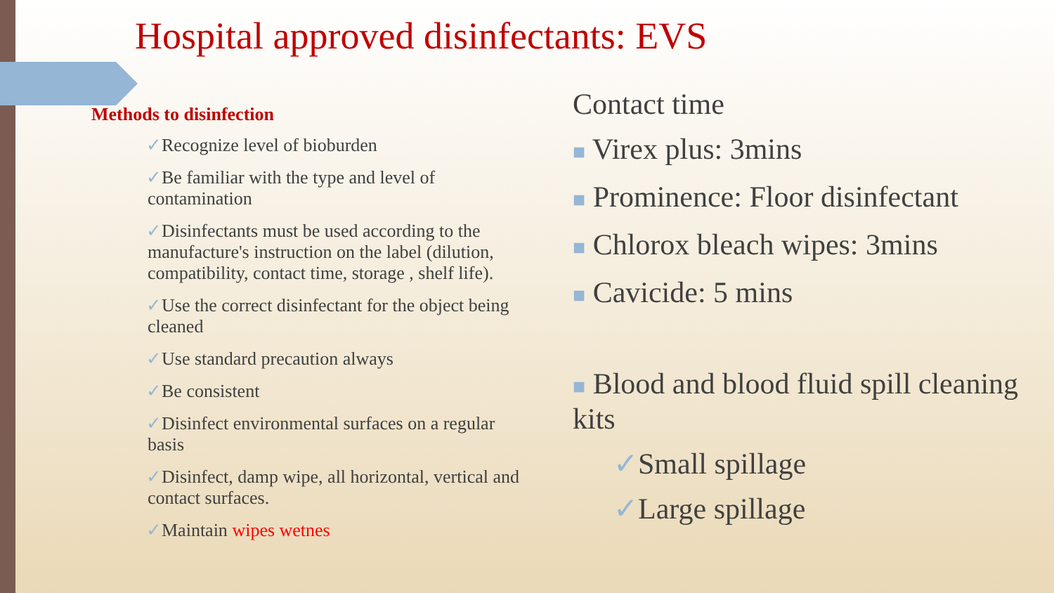Hospital approved disinfectants: EVS
Methods to disinfection
✓Recognize level of bioburden
✓Be familiar with the type and level of contamination
✓Disinfectants must be used according to the manufacture's instruction on the label (dilution, compatibility, contact time, storage , shelf life).
✓Use the correct disinfectant for the object being cleaned
✓Use standard precaution always
✓Be consistent
✓Disinfect environmental surfaces on a regular basis
✓Disinfect, damp wipe, all horizontal, vertical and contact surfaces.
✓Maintain wipes wetnes
Contact time
■ Virex plus: 3mins
■ Prominence: Floor disinfectant
■ Chlorox bleach wipes: 3mins
■ Cavicide: 5 mins
■ Blood and blood fluid spill cleaning kits
✓Small spillage
✓Large spillage